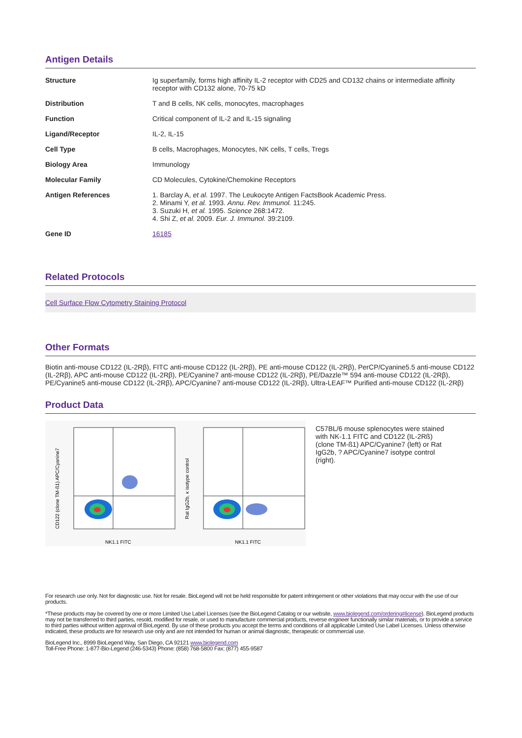Antigen Details
| Structure | Ig superfamily, forms high affinity IL-2 receptor with CD25 and CD132 chains or intermediate affinity receptor with CD132 alone, 70-75 kD |
| Distribution | T and B cells, NK cells, monocytes, macrophages |
| Function | Critical component of IL-2 and IL-15 signaling |
| Ligand/Receptor | IL-2, IL-15 |
| Cell Type | B cells, Macrophages, Monocytes, NK cells, T cells, Tregs |
| Biology Area | Immunology |
| Molecular Family | CD Molecules, Cytokine/Chemokine Receptors |
| Antigen References | 1. Barclay A, et al. 1997. The Leukocyte Antigen FactsBook Academic Press. 2. Minami Y, et al. 1993. Annu. Rev. Immunol. 11:245. 3. Suzuki H, et al. 1995. Science 268:1472. 4. Shi Z, et al. 2009. Eur. J. Immunol. 39:2109. |
| Gene ID | 16185 |
Related Protocols
Cell Surface Flow Cytometry Staining Protocol
Other Formats
Biotin anti-mouse CD122 (IL-2Rβ), FITC anti-mouse CD122 (IL-2Rβ), PE anti-mouse CD122 (IL-2Rβ), PerCP/Cyanine5.5 anti-mouse CD122 (IL-2Rβ), APC anti-mouse CD122 (IL-2Rβ), PE/Cyanine7 anti-mouse CD122 (IL-2Rβ), PE/Dazzle™ 594 anti-mouse CD122 (IL-2Rβ), PE/Cyanine5 anti-mouse CD122 (IL-2Rβ), APC/Cyanine7 anti-mouse CD122 (IL-2Rβ), Ultra-LEAF™ Purified anti-mouse CD122 (IL-2Rβ)
Product Data
NK1.1 FITC
NK1.1 FITC
CD122 (clone TM-ß1) APC/Cyanine7
Rat IgG2b, κ isotype control
C57BL/6 mouse splenocytes were stained with NK-1.1 FITC and CD122 (IL-2Rß) (clone TM-ß1) APC/Cyanine7 (left) or Rat IgG2b, ? APC/Cyanine7 isotype control (right).
For research use only. Not for diagnostic use. Not for resale. BioLegend will not be held responsible for patent infringement or other violations that may occur with the use of our products.
*These products may be covered by one or more Limited Use Label Licenses (see the BioLegend Catalog or our website, www.biolegend.com/ordering#license). BioLegend products may not be transferred to third parties, resold, modified for resale, or used to manufacture commercial products, reverse engineer functionally similar materials, or to provide a service to third parties without written approval of BioLegend. By use of these products you accept the terms and conditions of all applicable Limited Use Label Licenses. Unless otherwise indicated, these products are for research use only and are not intended for human or animal diagnostic, therapeutic or commercial use.
BioLegend Inc., 8999 BioLegend Way, San Diego, CA 92121 www.biolegend.com
Toll-Free Phone: 1-877-Bio-Legend (246-5343) Phone: (858) 768-5800 Fax: (877) 455-9587